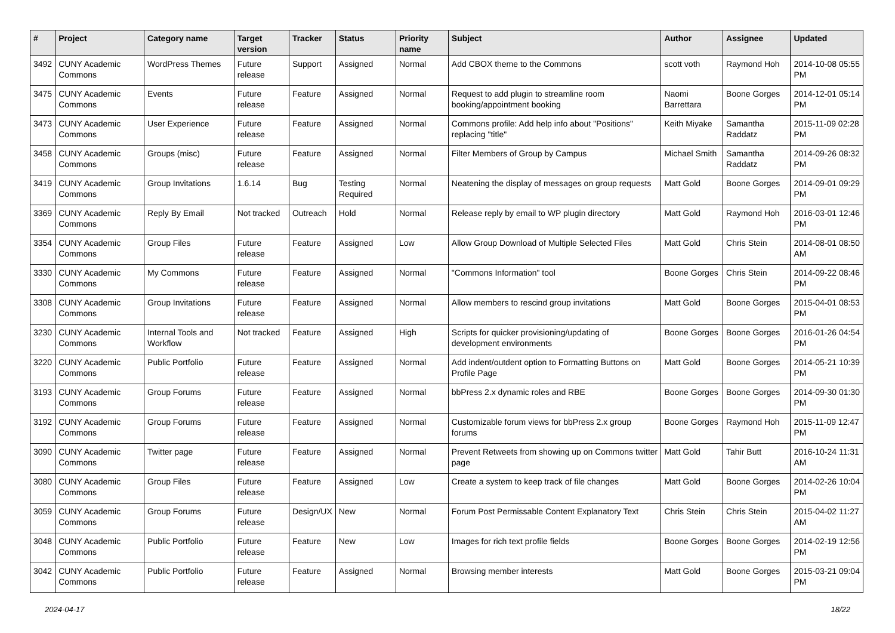| # | Project | Category name | Target version | Tracker | Status | Priority name | Subject | Author | Assignee | Updated |
| --- | --- | --- | --- | --- | --- | --- | --- | --- | --- | --- |
| 3492 | CUNY Academic Commons | WordPress Themes | Future release | Support | Assigned | Normal | Add CBOX theme to the Commons | scott voth | Raymond Hoh | 2014-10-08 05:55 PM |
| 3475 | CUNY Academic Commons | Events | Future release | Feature | Assigned | Normal | Request to add plugin to streamline room booking/appointment booking | Naomi Barrettara | Boone Gorges | 2014-12-01 05:14 PM |
| 3473 | CUNY Academic Commons | User Experience | Future release | Feature | Assigned | Normal | Commons profile: Add help info about "Positions" replacing "title" | Keith Miyake | Samantha Raddatz | 2015-11-09 02:28 PM |
| 3458 | CUNY Academic Commons | Groups (misc) | Future release | Feature | Assigned | Normal | Filter Members of Group by Campus | Michael Smith | Samantha Raddatz | 2014-09-26 08:32 PM |
| 3419 | CUNY Academic Commons | Group Invitations | 1.6.14 | Bug | Testing Required | Normal | Neatening the display of messages on group requests | Matt Gold | Boone Gorges | 2014-09-01 09:29 PM |
| 3369 | CUNY Academic Commons | Reply By Email | Not tracked | Outreach | Hold | Normal | Release reply by email to WP plugin directory | Matt Gold | Raymond Hoh | 2016-03-01 12:46 PM |
| 3354 | CUNY Academic Commons | Group Files | Future release | Feature | Assigned | Low | Allow Group Download of Multiple Selected Files | Matt Gold | Chris Stein | 2014-08-01 08:50 AM |
| 3330 | CUNY Academic Commons | My Commons | Future release | Feature | Assigned | Normal | "Commons Information" tool | Boone Gorges | Chris Stein | 2014-09-22 08:46 PM |
| 3308 | CUNY Academic Commons | Group Invitations | Future release | Feature | Assigned | Normal | Allow members to rescind group invitations | Matt Gold | Boone Gorges | 2015-04-01 08:53 PM |
| 3230 | CUNY Academic Commons | Internal Tools and Workflow | Not tracked | Feature | Assigned | High | Scripts for quicker provisioning/updating of development environments | Boone Gorges | Boone Gorges | 2016-01-26 04:54 PM |
| 3220 | CUNY Academic Commons | Public Portfolio | Future release | Feature | Assigned | Normal | Add indent/outdent option to Formatting Buttons on Profile Page | Matt Gold | Boone Gorges | 2014-05-21 10:39 PM |
| 3193 | CUNY Academic Commons | Group Forums | Future release | Feature | Assigned | Normal | bbPress 2.x dynamic roles and RBE | Boone Gorges | Boone Gorges | 2014-09-30 01:30 PM |
| 3192 | CUNY Academic Commons | Group Forums | Future release | Feature | Assigned | Normal | Customizable forum views for bbPress 2.x group forums | Boone Gorges | Raymond Hoh | 2015-11-09 12:47 PM |
| 3090 | CUNY Academic Commons | Twitter page | Future release | Feature | Assigned | Normal | Prevent Retweets from showing up on Commons twitter page | Matt Gold | Tahir Butt | 2016-10-24 11:31 AM |
| 3080 | CUNY Academic Commons | Group Files | Future release | Feature | Assigned | Low | Create a system to keep track of file changes | Matt Gold | Boone Gorges | 2014-02-26 10:04 PM |
| 3059 | CUNY Academic Commons | Group Forums | Future release | Design/UX | New | Normal | Forum Post Permissable Content Explanatory Text | Chris Stein | Chris Stein | 2015-04-02 11:27 AM |
| 3048 | CUNY Academic Commons | Public Portfolio | Future release | Feature | New | Low | Images for rich text profile fields | Boone Gorges | Boone Gorges | 2014-02-19 12:56 PM |
| 3042 | CUNY Academic Commons | Public Portfolio | Future release | Feature | Assigned | Normal | Browsing member interests | Matt Gold | Boone Gorges | 2015-03-21 09:04 PM |
2024-04-17 18/22